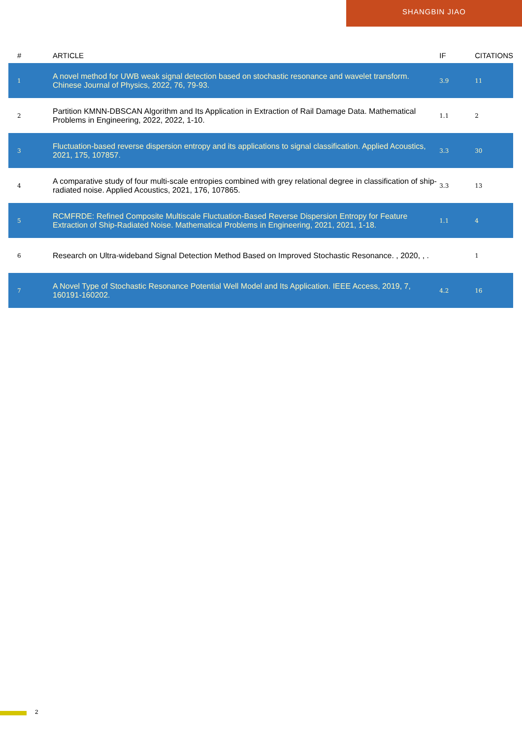SHANGBIN JIAO
| # | ARTICLE | IF | CITATIONS |
| --- | --- | --- | --- |
| 1 | A novel method for UWB weak signal detection based on stochastic resonance and wavelet transform. Chinese Journal of Physics, 2022, 76, 79-93. | 3.9 | 11 |
| 2 | Partition KMNN-DBSCAN Algorithm and Its Application in Extraction of Rail Damage Data. Mathematical Problems in Engineering, 2022, 2022, 1-10. | 1.1 | 2 |
| 3 | Fluctuation-based reverse dispersion entropy and its applications to signal classification. Applied Acoustics, 2021, 175, 107857. | 3.3 | 30 |
| 4 | A comparative study of four multi-scale entropies combined with grey relational degree in classification of ship-radiated noise. Applied Acoustics, 2021, 176, 107865. | 3.3 | 13 |
| 5 | RCMFRDE: Refined Composite Multiscale Fluctuation-Based Reverse Dispersion Entropy for Feature Extraction of Ship-Radiated Noise. Mathematical Problems in Engineering, 2021, 2021, 1-18. | 1.1 | 4 |
| 6 | Research on Ultra-wideband Signal Detection Method Based on Improved Stochastic Resonance. , 2020, , . | | 1 |
| 7 | A Novel Type of Stochastic Resonance Potential Well Model and Its Application. IEEE Access, 2019, 7, 160191-160202. | 4.2 | 16 |
2